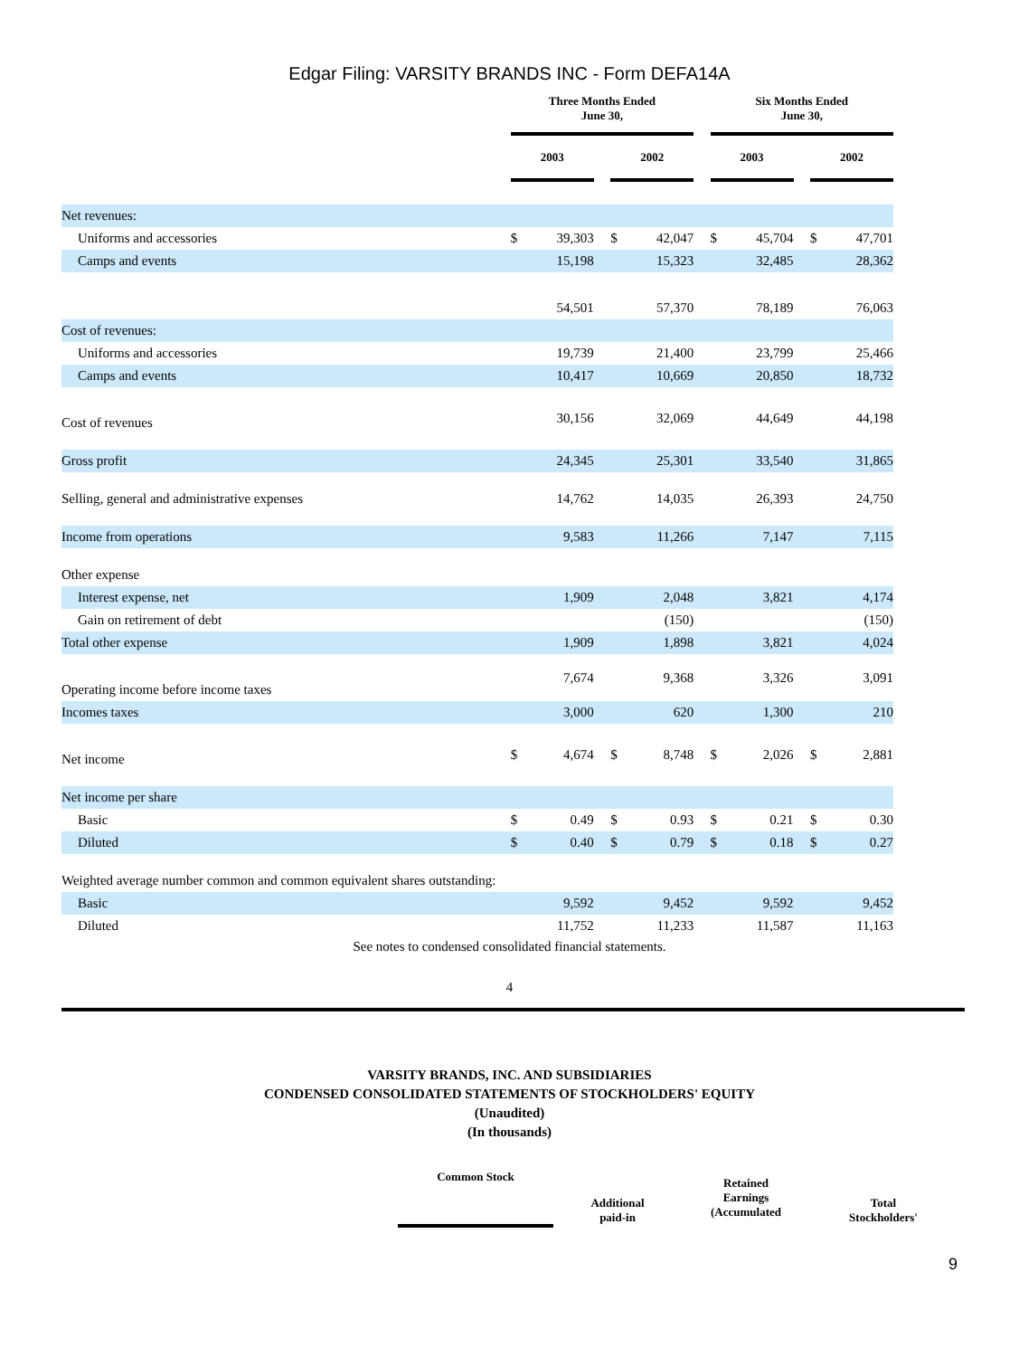Edgar Filing: VARSITY BRANDS INC - Form DEFA14A
| | Three Months Ended June 30, | | | | | | Six Months Ended June 30, | | | | |
| --- | --- | --- | --- | --- | --- | --- | --- | --- | --- | --- | --- |
| | 2003 | | | 2002 | | | 2003 | | | 2002 | |
| Net revenues: | | | | | | | | | | | |
| Uniforms and accessories | $ | 39,303 | | $ | 42,047 | | $ | 45,704 | | $ | 47,701 |
| Camps and events | | 15,198 | | | 15,323 | | | 32,485 | | | 28,362 |
| | | 54,501 | | | 57,370 | | | 78,189 | | | 76,063 |
| Cost of revenues: | | | | | | | | | | | |
| Uniforms and accessories | | 19,739 | | | 21,400 | | | 23,799 | | | 25,466 |
| Camps and events | | 10,417 | | | 10,669 | | | 20,850 | | | 18,732 |
| Cost of revenues | | 30,156 | | | 32,069 | | | 44,649 | | | 44,198 |
| Gross profit | | 24,345 | | | 25,301 | | | 33,540 | | | 31,865 |
| Selling, general and administrative expenses | | 14,762 | | | 14,035 | | | 26,393 | | | 24,750 |
| Income from operations | | 9,583 | | | 11,266 | | | 7,147 | | | 7,115 |
| Other expense | | | | | | | | | | | |
| Interest expense, net | | 1,909 | | | 2,048 | | | 3,821 | | | 4,174 |
| Gain on retirement of debt | | | | | (150) | | | | | | (150) |
| Total other expense | | 1,909 | | | 1,898 | | | 3,821 | | | 4,024 |
| Operating income before income taxes | | 7,674 | | | 9,368 | | | 3,326 | | | 3,091 |
| Incomes taxes | | 3,000 | | | 620 | | | 1,300 | | | 210 |
| Net income | $ | 4,674 | | $ | 8,748 | | $ | 2,026 | | $ | 2,881 |
| Net income per share | | | | | | | | | | | |
| Basic | $ | 0.49 | | $ | 0.93 | | $ | 0.21 | | $ | 0.30 |
| Diluted | $ | 0.40 | | $ | 0.79 | | $ | 0.18 | | $ | 0.27 |
| Weighted average number common and common equivalent shares outstanding: | | | | | | | | | | | |
| Basic | | 9,592 | | | 9,452 | | | 9,592 | | | 9,452 |
| Diluted | | 11,752 | | | 11,233 | | | 11,587 | | | 11,163 |
See notes to condensed consolidated financial statements.
4
VARSITY BRANDS, INC. AND SUBSIDIARIES
CONDENSED CONSOLIDATED STATEMENTS OF STOCKHOLDERS' EQUITY
(Unaudited)
(In thousands)
| Common Stock | Additional paid-in | Retained Earnings (Accumulated | Total Stockholders' |
9